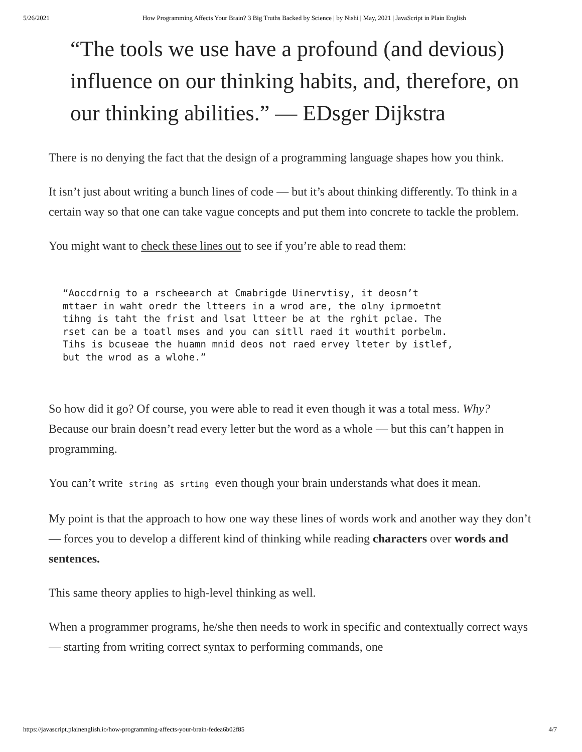5/26/2021 How Programming Affects Your Brain? 3 Big Truths Backed by Science | by Nishi | May, 2021 | JavaScript in Plain English
“The tools we use have a profound (and devious) influence on our thinking habits, and, therefore, on our thinking abilities.” — EDsger Dijkstra
There is no denying the fact that the design of a programming language shapes how you think.
It isn’t just about writing a bunch lines of code — but it’s about thinking differently. To think in a certain way so that one can take vague concepts and put them into concrete to tackle the problem.
You might want to check these lines out to see if you’re able to read them:
“Aoccdrnig to a rscheearch at Cmabrigde Uinervtisy, it deosn’t
mttaer in waht oredr the ltteers in a wrod are, the olny iprmoetnt
tihng is taht the frist and lsat ltteer be at the rghit pclae. The
rset can be a toatl mses and you can sitll raed it wouthit porbelm.
Tihs is bcuseae the huamn mnid deos not raed ervey lteter by istlef,
but the wrod as a wlohe.”
So how did it go? Of course, you were able to read it even though it was a total mess. Why? Because our brain doesn’t read every letter but the word as a whole — but this can’t happen in programming.
You can’t write string as srting even though your brain understands what does it mean.
My point is that the approach to how one way these lines of words work and another way they don’t — forces you to develop a different kind of thinking while reading characters over words and sentences.
This same theory applies to high-level thinking as well.
When a programmer programs, he/she then needs to work in specific and contextually correct ways — starting from writing correct syntax to performing commands, one
https://javascript.plainenglish.io/how-programming-affects-your-brain-fedea6b02f85 4/7